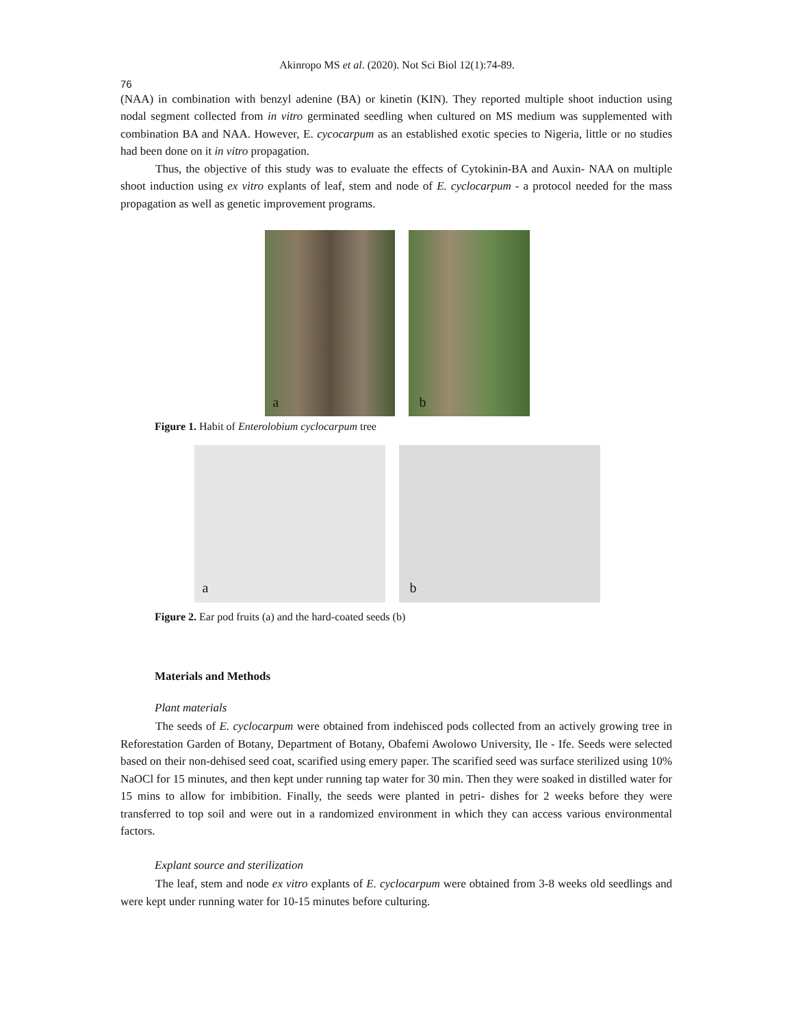Akinropo MS et al. (2020). Not Sci Biol 12(1):74-89.
76
(NAA) in combination with benzyl adenine (BA) or kinetin (KIN). They reported multiple shoot induction using nodal segment collected from in vitro germinated seedling when cultured on MS medium was supplemented with combination BA and NAA. However, E. cycocarpum as an established exotic species to Nigeria, little or no studies had been done on it in vitro propagation.
Thus, the objective of this study was to evaluate the effects of Cytokinin-BA and Auxin- NAA on multiple shoot induction using ex vitro explants of leaf, stem and node of E. cyclocarpum - a protocol needed for the mass propagation as well as genetic improvement programs.
a
b
Figure 1. Habit of Enterolobium cyclocarpum tree
a
b
Figure 2. Ear pod fruits (a) and the hard-coated seeds (b)
Materials and Methods
Plant materials
The seeds of E. cyclocarpum were obtained from indehisced pods collected from an actively growing tree in Reforestation Garden of Botany, Department of Botany, Obafemi Awolowo University, Ile - Ife. Seeds were selected based on their non-dehised seed coat, scarified using emery paper. The scarified seed was surface sterilized using 10% NaOCl for 15 minutes, and then kept under running tap water for 30 min. Then they were soaked in distilled water for 15 mins to allow for imbibition. Finally, the seeds were planted in petri- dishes for 2 weeks before they were transferred to top soil and were out in a randomized environment in which they can access various environmental factors.
Explant source and sterilization
The leaf, stem and node ex vitro explants of E. cyclocarpum were obtained from 3-8 weeks old seedlings and were kept under running water for 10-15 minutes before culturing.